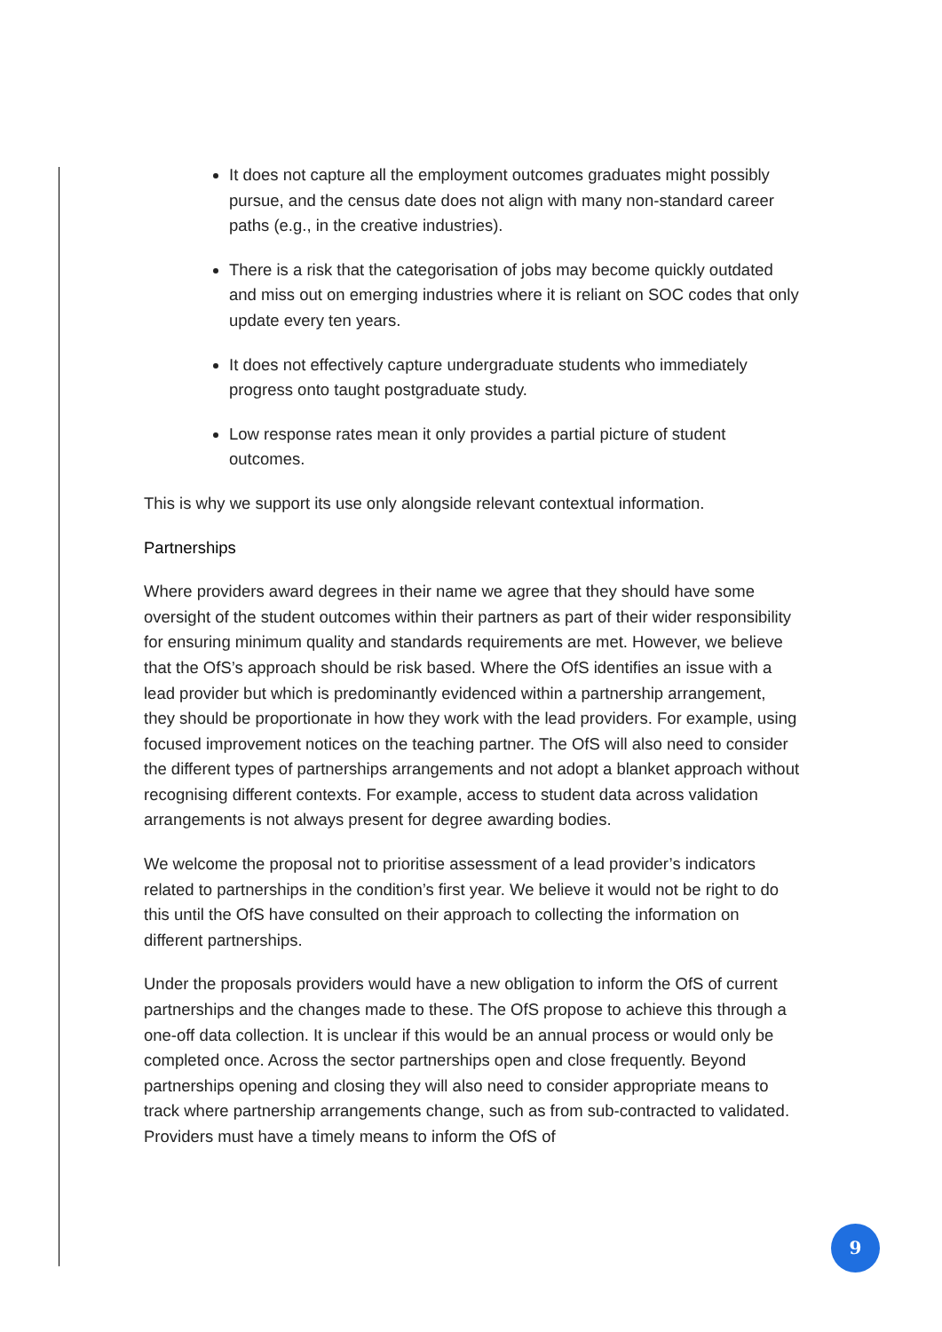It does not capture all the employment outcomes graduates might possibly pursue, and the census date does not align with many non-standard career paths (e.g., in the creative industries).
There is a risk that the categorisation of jobs may become quickly outdated and miss out on emerging industries where it is reliant on SOC codes that only update every ten years.
It does not effectively capture undergraduate students who immediately progress onto taught postgraduate study.
Low response rates mean it only provides a partial picture of student outcomes.
This is why we support its use only alongside relevant contextual information.
Partnerships
Where providers award degrees in their name we agree that they should have some oversight of the student outcomes within their partners as part of their wider responsibility for ensuring minimum quality and standards requirements are met. However, we believe that the OfS’s approach should be risk based. Where the OfS identifies an issue with a lead provider but which is predominantly evidenced within a partnership arrangement, they should be proportionate in how they work with the lead providers. For example, using focused improvement notices on the teaching partner. The OfS will also need to consider the different types of partnerships arrangements and not adopt a blanket approach without recognising different contexts. For example, access to student data across validation arrangements is not always present for degree awarding bodies.
We welcome the proposal not to prioritise assessment of a lead provider’s indicators related to partnerships in the condition’s first year. We believe it would not be right to do this until the OfS have consulted on their approach to collecting the information on different partnerships.
Under the proposals providers would have a new obligation to inform the OfS of current partnerships and the changes made to these. The OfS propose to achieve this through a one-off data collection. It is unclear if this would be an annual process or would only be completed once. Across the sector partnerships open and close frequently. Beyond partnerships opening and closing they will also need to consider appropriate means to track where partnership arrangements change, such as from sub-contracted to validated. Providers must have a timely means to inform the OfS of
9